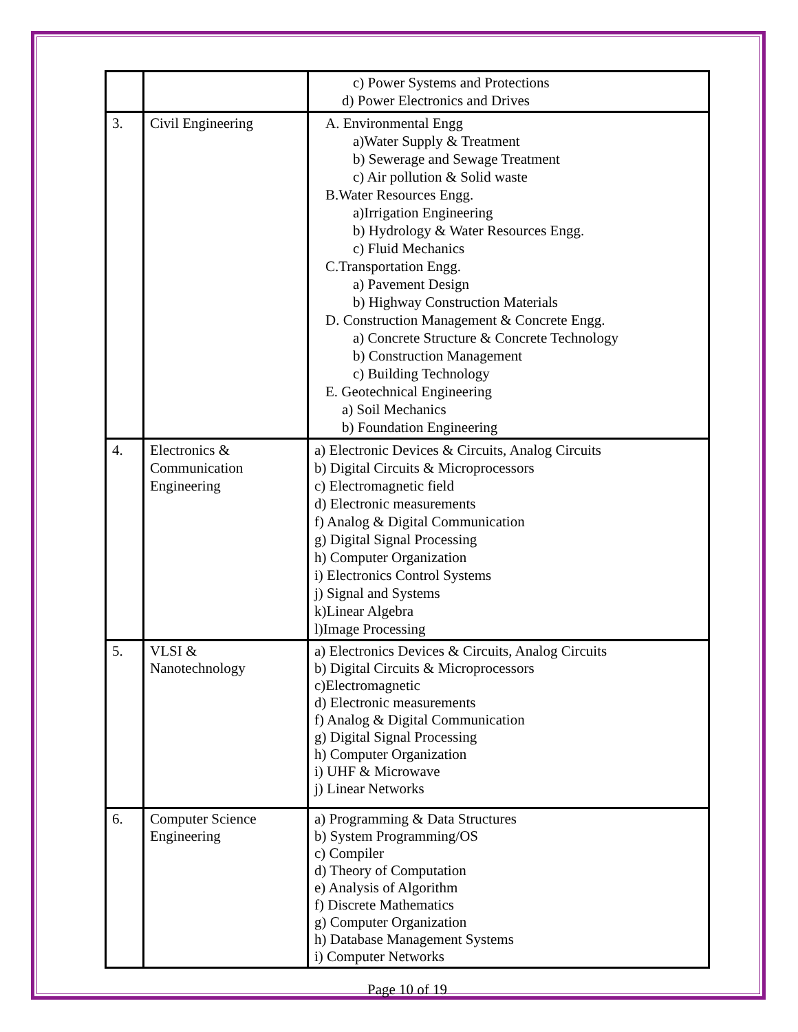| | | c) Power Systems and Protections d) Power Electronics and Drives |
| 3. | Civil Engineering | A. Environmental Engg a)Water Supply & Treatment b) Sewerage and Sewage Treatment c) Air pollution & Solid waste B.Water Resources Engg. a)Irrigation Engineering b) Hydrology & Water Resources Engg. c) Fluid Mechanics C.Transportation Engg. a) Pavement Design b) Highway Construction Materials D. Construction Management & Concrete Engg. a) Concrete Structure & Concrete Technology b) Construction Management c) Building Technology E. Geotechnical Engineering a) Soil Mechanics b) Foundation Engineering |
| 4. | Electronics & Communication Engineering | a) Electronic Devices & Circuits, Analog Circuits b) Digital Circuits & Microprocessors c) Electromagnetic field d) Electronic measurements f) Analog & Digital Communication g) Digital Signal Processing h) Computer Organization i) Electronics Control Systems j) Signal and Systems k)Linear Algebra l)Image Processing |
| 5. | VLSI & Nanotechnology | a) Electronics Devices & Circuits, Analog Circuits b) Digital Circuits & Microprocessors c)Electromagnetic d) Electronic measurements f) Analog & Digital Communication g) Digital Signal Processing h) Computer Organization i) UHF & Microwave j) Linear Networks |
| 6. | Computer Science Engineering | a) Programming & Data Structures b) System Programming/OS c) Compiler d) Theory of Computation e) Analysis of Algorithm f) Discrete Mathematics g) Computer Organization h) Database Management Systems i) Computer Networks |
Page 10 of 19